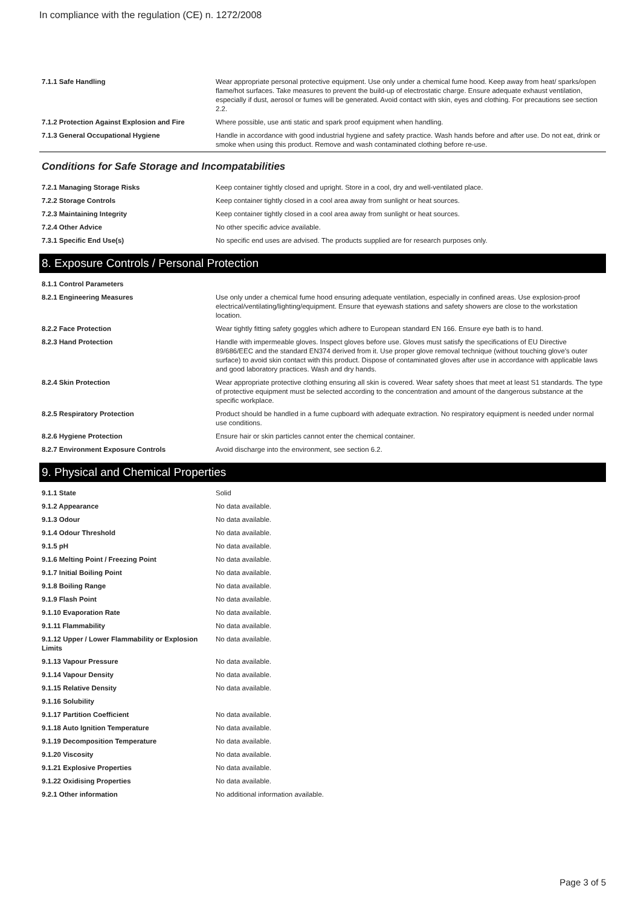In compliance with the regulation (CE) n. 1272/2008
| 7.1.1 Safe Handling | Wear appropriate personal protective equipment. Use only under a chemical fume hood. Keep away from heat/ sparks/open flame/hot surfaces. Take measures to prevent the build-up of electrostatic charge. Ensure adequate exhaust ventilation, especially if dust, aerosol or fumes will be generated. Avoid contact with skin, eyes and clothing. For precautions see section 2.2. |
| 7.1.2 Protection Against Explosion and Fire | Where possible, use anti static and spark proof equipment when handling. |
| 7.1.3 General Occupational Hygiene | Handle in accordance with good industrial hygiene and safety practice. Wash hands before and after use. Do not eat, drink or smoke when using this product. Remove and wash contaminated clothing before re-use. |
Conditions for Safe Storage and Incompatabilities
| 7.2.1 Managing Storage Risks | Keep container tightly closed and upright. Store in a cool, dry and well-ventilated place. |
| 7.2.2 Storage Controls | Keep container tightly closed in a cool area away from sunlight or heat sources. |
| 7.2.3 Maintaining Integrity | Keep container tightly closed in a cool area away from sunlight or heat sources. |
| 7.2.4 Other Advice | No other specific advice available. |
| 7.3.1 Specific End Use(s) | No specific end uses are advised. The products supplied are for research purposes only. |
8. Exposure Controls / Personal Protection
| 8.1.1 Control Parameters | |
| 8.2.1 Engineering Measures | Use only under a chemical fume hood ensuring adequate ventilation, especially in confined areas. Use explosion-proof electrical/ventilating/lighting/equipment. Ensure that eyewash stations and safety showers are close to the workstation location. |
| 8.2.2 Face Protection | Wear tightly fitting safety goggles which adhere to European standard EN 166. Ensure eye bath is to hand. |
| 8.2.3 Hand Protection | Handle with impermeable gloves. Inspect gloves before use. Gloves must satisfy the specifications of EU Directive 89/686/EEC and the standard EN374 derived from it. Use proper glove removal technique (without touching glove's outer surface) to avoid skin contact with this product. Dispose of contaminated gloves after use in accordance with applicable laws and good laboratory practices. Wash and dry hands. |
| 8.2.4 Skin Protection | Wear appropriate protective clothing ensuring all skin is covered. Wear safety shoes that meet at least S1 standards. The type of protective equipment must be selected according to the concentration and amount of the dangerous substance at the specific workplace. |
| 8.2.5 Respiratory Protection | Product should be handled in a fume cupboard with adequate extraction. No respiratory equipment is needed under normal use conditions. |
| 8.2.6 Hygiene Protection | Ensure hair or skin particles cannot enter the chemical container. |
| 8.2.7 Environment Exposure Controls | Avoid discharge into the environment, see section 6.2. |
9. Physical and Chemical Properties
| 9.1.1 State | Solid |
| 9.1.2 Appearance | No data available. |
| 9.1.3 Odour | No data available. |
| 9.1.4 Odour Threshold | No data available. |
| 9.1.5 pH | No data available. |
| 9.1.6 Melting Point / Freezing Point | No data available. |
| 9.1.7 Initial Boiling Point | No data available. |
| 9.1.8 Boiling Range | No data available. |
| 9.1.9 Flash Point | No data available. |
| 9.1.10 Evaporation Rate | No data available. |
| 9.1.11 Flammability | No data available. |
| 9.1.12 Upper / Lower Flammability or Explosion Limits | No data available. |
| 9.1.13 Vapour Pressure | No data available. |
| 9.1.14 Vapour Density | No data available. |
| 9.1.15 Relative Density | No data available. |
| 9.1.16 Solubility | |
| 9.1.17 Partition Coefficient | No data available. |
| 9.1.18 Auto Ignition Temperature | No data available. |
| 9.1.19 Decomposition Temperature | No data available. |
| 9.1.20 Viscosity | No data available. |
| 9.1.21 Explosive Properties | No data available. |
| 9.1.22 Oxidising Properties | No data available. |
| 9.2.1 Other information | No additional information available. |
Page 3 of 5